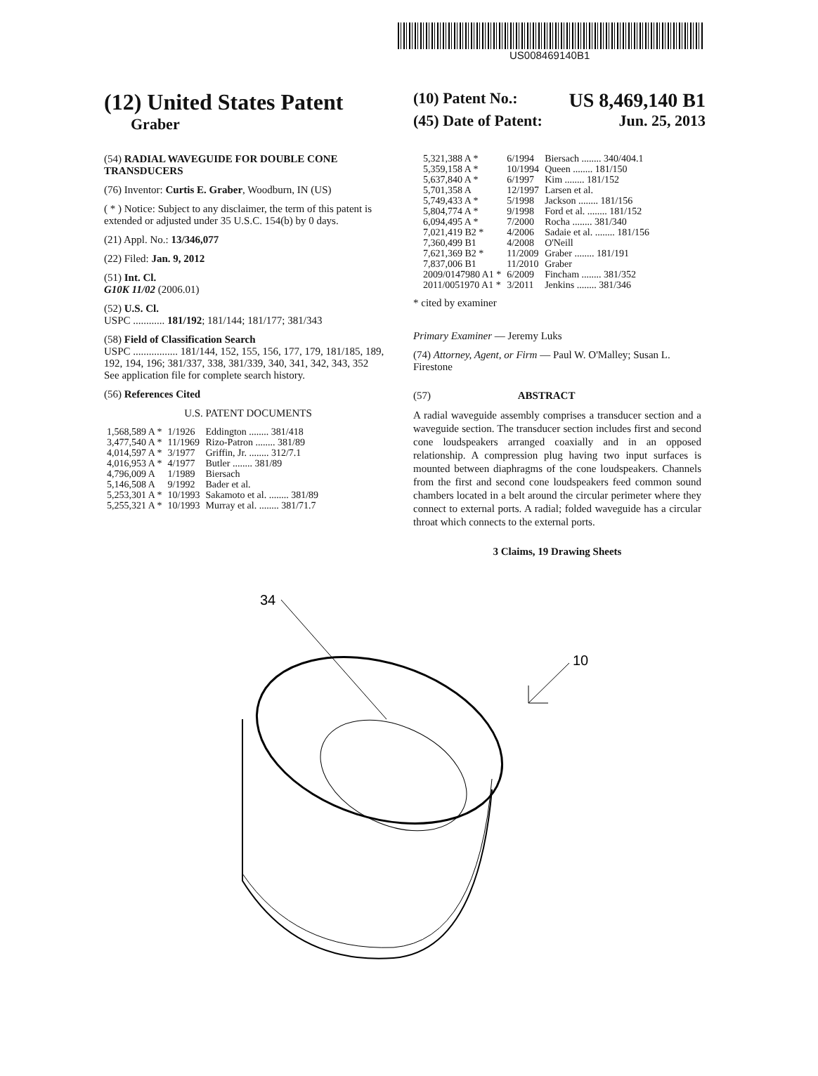US008469140B1
(12) United States Patent
Graber
(10) Patent No.: US 8,469,140 B1
(45) Date of Patent: Jun. 25, 2013
(54) RADIAL WAVEGUIDE FOR DOUBLE CONE TRANSDUCERS
(76) Inventor: Curtis E. Graber, Woodburn, IN (US)
( * ) Notice: Subject to any disclaimer, the term of this patent is extended or adjusted under 35 U.S.C. 154(b) by 0 days.
(21) Appl. No.: 13/346,077
(22) Filed: Jan. 9, 2012
(51) Int. Cl.
G10K 11/02 (2006.01)
(52) U.S. Cl.
USPC ............ 181/192; 181/144; 181/177; 381/343
(58) Field of Classification Search
USPC ................. 181/144, 152, 155, 156, 177, 179, 181/185, 189, 192, 194, 196; 381/337, 338, 381/339, 340, 341, 342, 343, 352
See application file for complete search history.
(56) References Cited
U.S. PATENT DOCUMENTS
| 1,568,589 A * | 1/1926 | Eddington ........ 381/418 |
| 3,477,540 A * | 11/1969 | Rizo-Patron ........ 381/89 |
| 4,014,597 A * | 3/1977 | Griffin, Jr. ........ 312/7.1 |
| 4,016,953 A * | 4/1977 | Butler ........ 381/89 |
| 4,796,009 A | 1/1989 | Biersach |
| 5,146,508 A | 9/1992 | Bader et al. |
| 5,253,301 A * | 10/1993 | Sakamoto et al. ........ 381/89 |
| 5,255,321 A * | 10/1993 | Murray et al. ........ 381/71.7 |
| 5,321,388 A * | 6/1994 | Biersach ........ 340/404.1 |
| 5,359,158 A * | 10/1994 | Queen ........ 181/150 |
| 5,637,840 A * | 6/1997 | Kim ........ 181/152 |
| 5,701,358 A | 12/1997 | Larsen et al. |
| 5,749,433 A * | 5/1998 | Jackson ........ 181/156 |
| 5,804,774 A * | 9/1998 | Ford et al. ........ 181/152 |
| 6,094,495 A * | 7/2000 | Rocha ........ 381/340 |
| 7,021,419 B2 * | 4/2006 | Sadaie et al. ........ 181/156 |
| 7,360,499 B1 | 4/2008 | O'Neill |
| 7,621,369 B2 * | 11/2009 | Graber ........ 181/191 |
| 7,837,006 B1 | 11/2010 | Graber |
| 2009/0147980 A1 * | 6/2009 | Fincham ........ 381/352 |
| 2011/0051970 A1 * | 3/2011 | Jenkins ........ 381/346 |
* cited by examiner
Primary Examiner — Jeremy Luks
(74) Attorney, Agent, or Firm — Paul W. O'Malley; Susan L. Firestone
(57) ABSTRACT
A radial waveguide assembly comprises a transducer section and a waveguide section. The transducer section includes first and second cone loudspeakers arranged coaxially and in an opposed relationship. A compression plug having two input surfaces is mounted between diaphragms of the cone loudspeakers. Channels from the first and second cone loudspeakers feed common sound chambers located in a belt around the circular perimeter where they connect to external ports. A radial; folded waveguide has a circular throat which connects to the external ports.
3 Claims, 19 Drawing Sheets
34
10